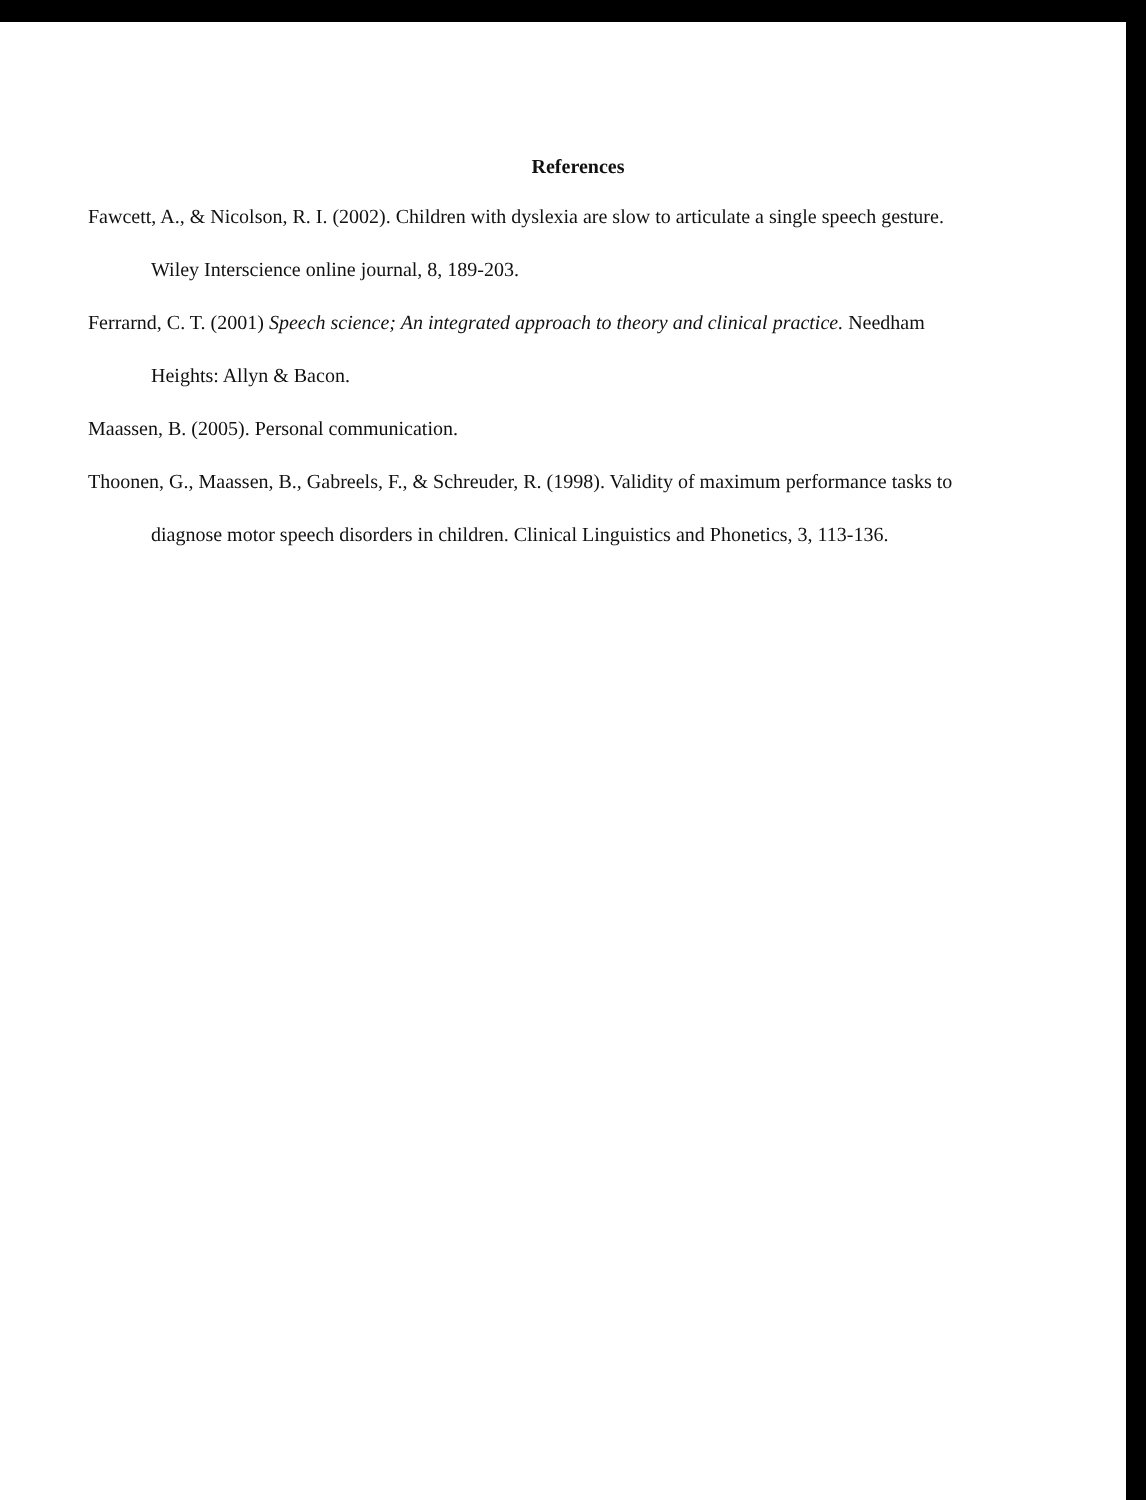References
Fawcett, A., & Nicolson, R. I. (2002). Children with dyslexia are slow to articulate a single speech gesture. Wiley Interscience online journal, 8, 189-203.
Ferrarnd, C. T. (2001) Speech science; An integrated approach to theory and clinical practice. Needham Heights: Allyn & Bacon.
Maassen, B. (2005). Personal communication.
Thoonen, G., Maassen, B., Gabreels, F., & Schreuder, R. (1998). Validity of maximum performance tasks to diagnose motor speech disorders in children. Clinical Linguistics and Phonetics, 3, 113-136.